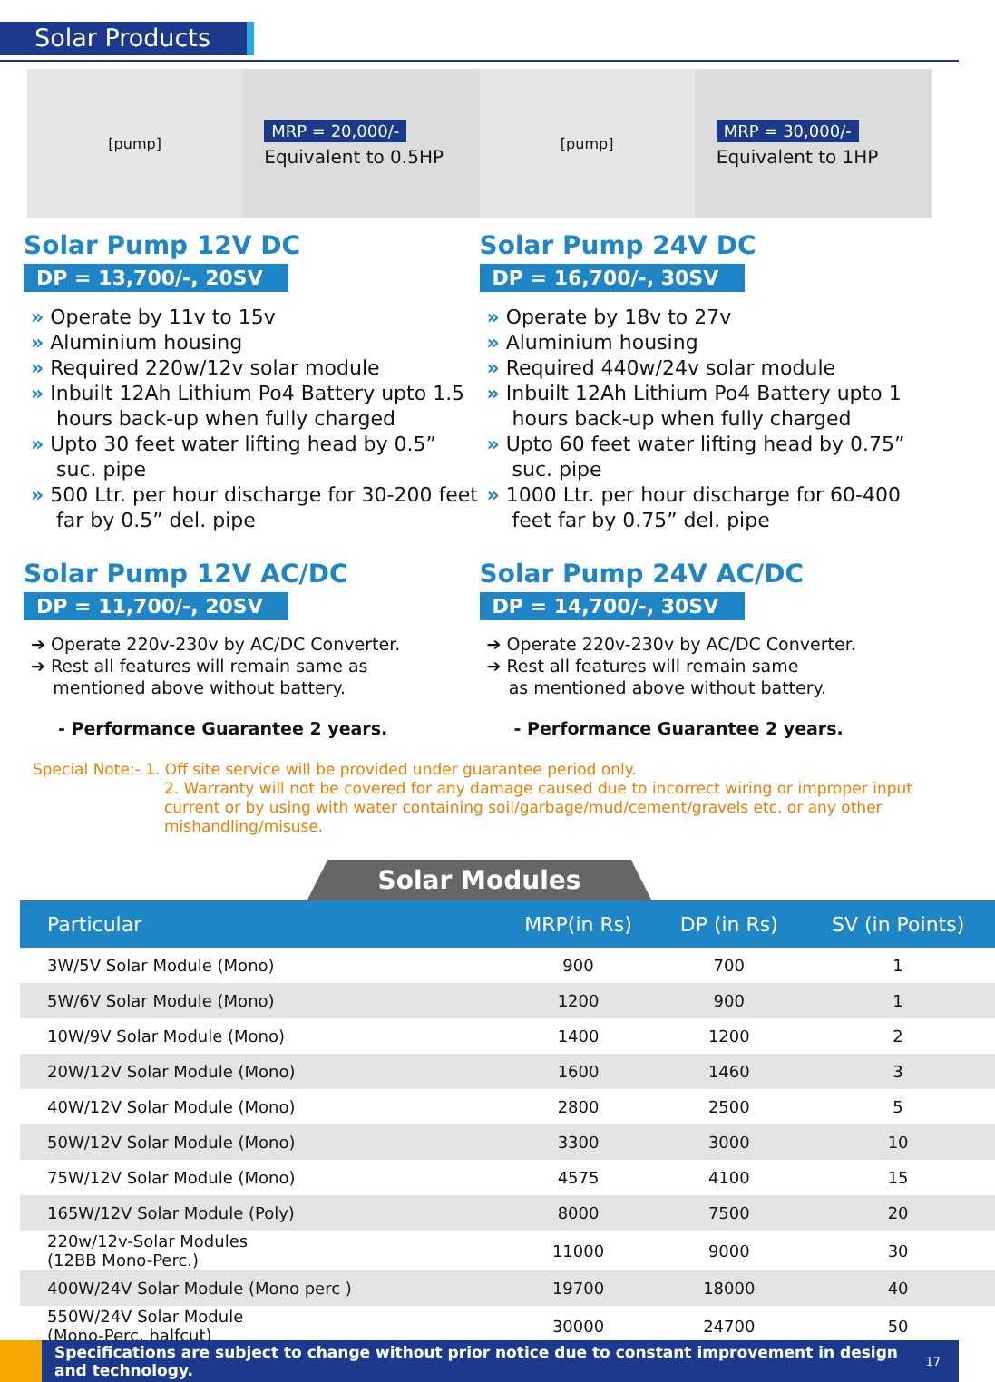Solar Products
[pump] MRP = 20,000/-
Equivalent to 0.5HP
[pump] MRP = 30,000/-
Equivalent to 1HP
Solar Pump 12V DC
DP = 13,700/-, 20SV
» Operate by 11v to 15v
» Aluminium housing
» Required 220w/12v solar module
» Inbuilt 12Ah Lithium Po4 Battery upto 1.5 hours back-up when fully charged
» Upto 30 feet water lifting head by 0.5” suc. pipe
» 500 Ltr. per hour discharge for 30-200 feet far by 0.5” del. pipe
Solar Pump 24V DC
DP = 16,700/-, 30SV
» Operate by 18v to 27v
» Aluminium housing
» Required 440w/24v solar module
» Inbuilt 12Ah Lithium Po4 Battery upto 1 hours back-up when fully charged
» Upto 60 feet water lifting head by 0.75” suc. pipe
» 1000 Ltr. per hour discharge for 60-400 feet far by 0.75” del. pipe
Solar Pump 12V AC/DC
DP = 11,700/-, 20SV
➔ Operate 220v-230v by AC/DC Converter.
➔ Rest all features will remain same as
mentioned above without battery.
- Performance Guarantee 2 years.
Solar Pump 24V AC/DC
DP = 14,700/-, 30SV
➔ Operate 220v-230v by AC/DC Converter.
➔ Rest all features will remain same
as mentioned above without battery.
- Performance Guarantee 2 years.
Special Note:- 1. Off site service will be provided under guarantee period only.
2. Warranty will not be covered for any damage caused due to incorrect wiring or improper input current or by using with water containing soil/garbage/mud/cement/gravels etc. or any other mishandling/misuse.
Solar Modules
| Particular | MRP(in Rs) | DP (in Rs) | SV (in Points) |
| --- | --- | --- | --- |
| 3W/5V Solar Module (Mono) | 900 | 700 | 1 |
| 5W/6V Solar Module (Mono) | 1200 | 900 | 1 |
| 10W/9V Solar Module (Mono) | 1400 | 1200 | 2 |
| 20W/12V Solar Module (Mono) | 1600 | 1460 | 3 |
| 40W/12V Solar Module (Mono) | 2800 | 2500 | 5 |
| 50W/12V Solar Module (Mono) | 3300 | 3000 | 10 |
| 75W/12V Solar Module (Mono) | 4575 | 4100 | 15 |
| 165W/12V Solar Module (Poly) | 8000 | 7500 | 20 |
| 220w/12v-Solar Modules (12BB Mono-Perc.) | 11000 | 9000 | 30 |
| 400W/24V Solar Module (Mono perc ) | 19700 | 18000 | 40 |
| 550W/24V Solar Module (Mono-Perc. halfcut) | 30000 | 24700 | 50 |
Specifications are subject to change without prior notice due to constant improvement in design and technology. 17